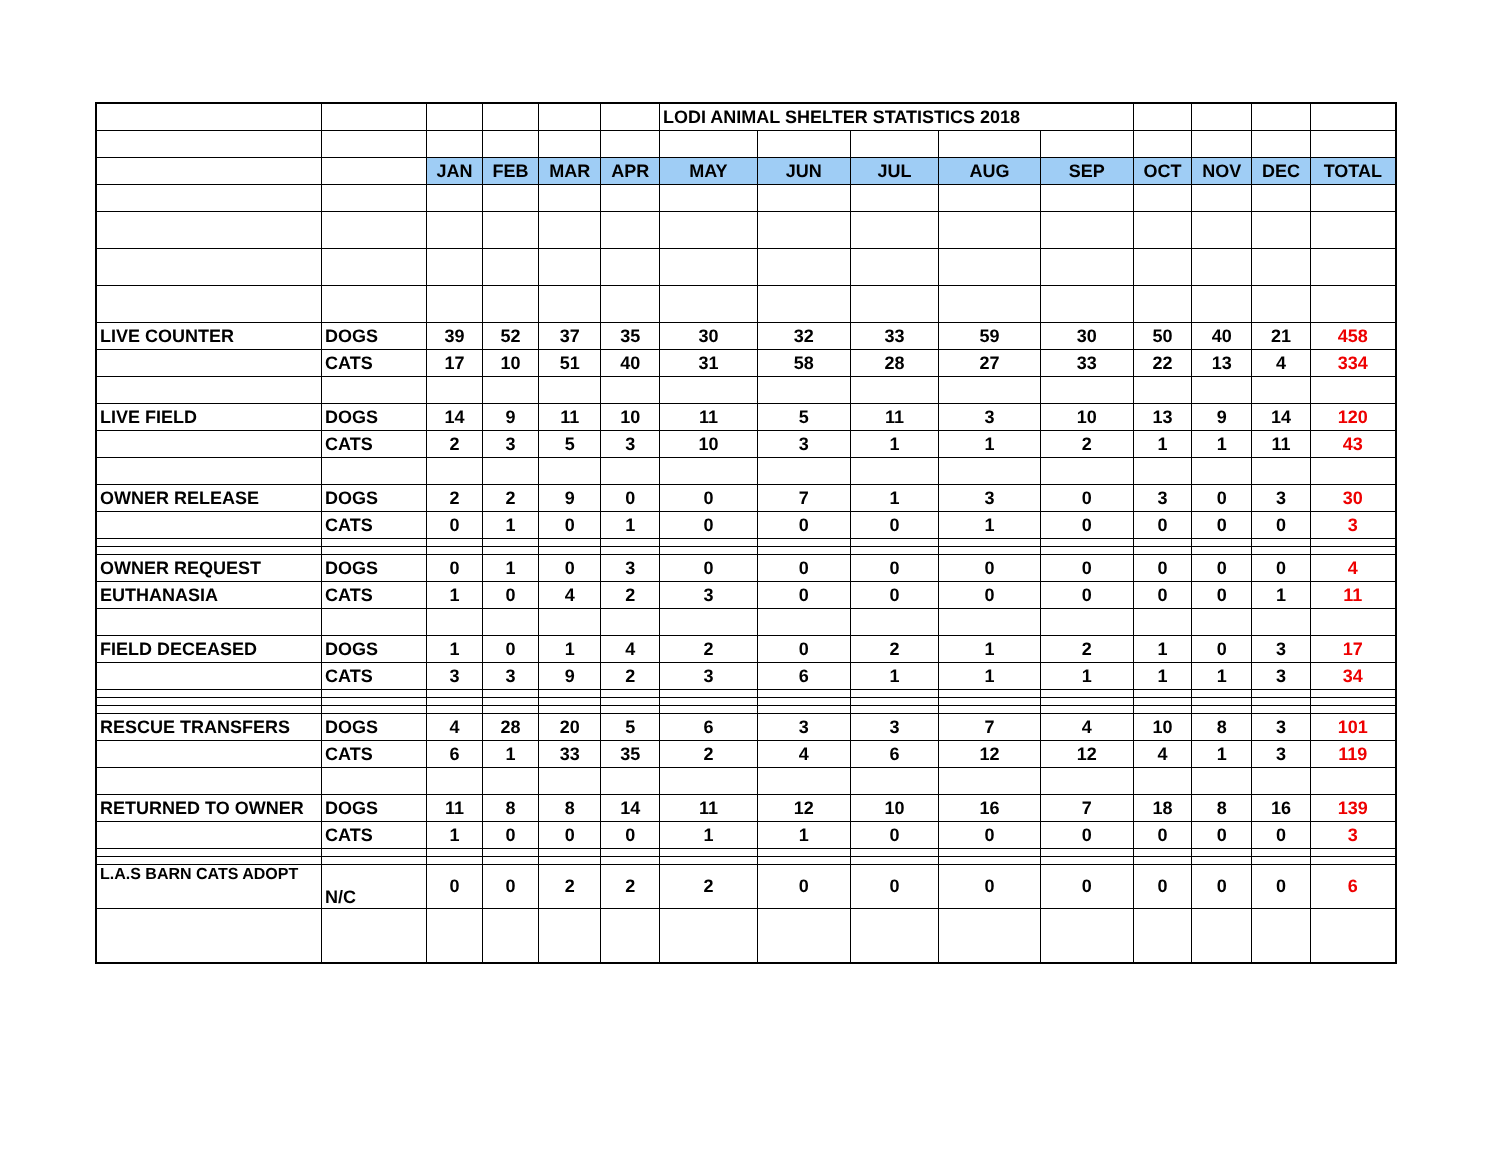| | | | | | | LODI ANIMAL SHELTER STATISTICS 2018 | | | | | | | | |
| | | JAN | FEB | MAR | APR | MAY | JUN | JUL | AUG | SEP | OCT | NOV | DEC | TOTAL |
| LIVE COUNTER | DOGS | 39 | 52 | 37 | 35 | 30 | 32 | 33 | 59 | 30 | 50 | 40 | 21 | 458 |
| | CATS | 17 | 10 | 51 | 40 | 31 | 58 | 28 | 27 | 33 | 22 | 13 | 4 | 334 |
| LIVE FIELD | DOGS | 14 | 9 | 11 | 10 | 11 | 5 | 11 | 3 | 10 | 13 | 9 | 14 | 120 |
| | CATS | 2 | 3 | 5 | 3 | 10 | 3 | 1 | 1 | 2 | 1 | 1 | 11 | 43 |
| OWNER RELEASE | DOGS | 2 | 2 | 9 | 0 | 0 | 7 | 1 | 3 | 0 | 3 | 0 | 3 | 30 |
| | CATS | 0 | 1 | 0 | 1 | 0 | 0 | 0 | 1 | 0 | 0 | 0 | 0 | 3 |
| OWNER REQUEST | DOGS | 0 | 1 | 0 | 3 | 0 | 0 | 0 | 0 | 0 | 0 | 0 | 0 | 4 |
| EUTHANASIA | CATS | 1 | 0 | 4 | 2 | 3 | 0 | 0 | 0 | 0 | 0 | 0 | 1 | 11 |
| FIELD DECEASED | DOGS | 1 | 0 | 1 | 4 | 2 | 0 | 2 | 1 | 2 | 1 | 0 | 3 | 17 |
| | CATS | 3 | 3 | 9 | 2 | 3 | 6 | 1 | 1 | 1 | 1 | 1 | 3 | 34 |
| RESCUE TRANSFERS | DOGS | 4 | 28 | 20 | 5 | 6 | 3 | 3 | 7 | 4 | 10 | 8 | 3 | 101 |
| | CATS | 6 | 1 | 33 | 35 | 2 | 4 | 6 | 12 | 12 | 4 | 1 | 3 | 119 |
| RETURNED TO OWNER | DOGS | 11 | 8 | 8 | 14 | 11 | 12 | 10 | 16 | 7 | 18 | 8 | 16 | 139 |
| | CATS | 1 | 0 | 0 | 0 | 1 | 1 | 0 | 0 | 0 | 0 | 0 | 0 | 3 |
| L.A.S BARN CATS ADOPT | N/C | 0 | 0 | 2 | 2 | 2 | 0 | 0 | 0 | 0 | 0 | 0 | 0 | 6 |